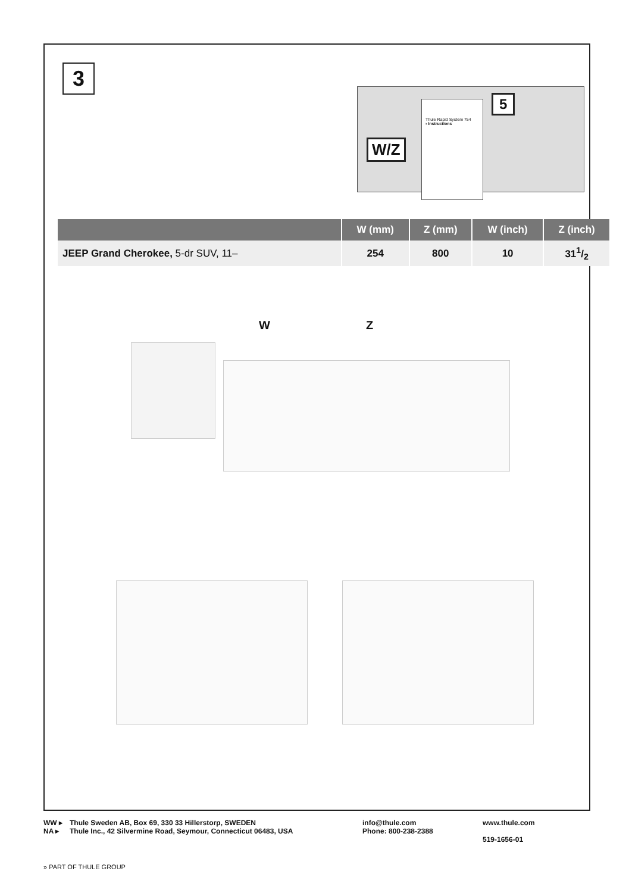3
W/Z
Thule Rapid System 754
› Instructions
5
| | W (mm) | Z (mm) | W (inch) | Z (inch) |
| --- | --- | --- | --- | --- |
| JEEP Grand Cherokee, 5-dr SUV, 11– | 254 | 800 | 10 | 311/2 |
W Z
WW ▸
NA ▸
Thule Sweden AB, Box 69, 330 33 Hillerstorp, SWEDEN
Thule Inc., 42 Silvermine Road, Seymour, Connecticut 06483, USA
info@thule.com
Phone: 800-238-2388
www.thule.com
519-1656-01
» PART OF THULE GROUP